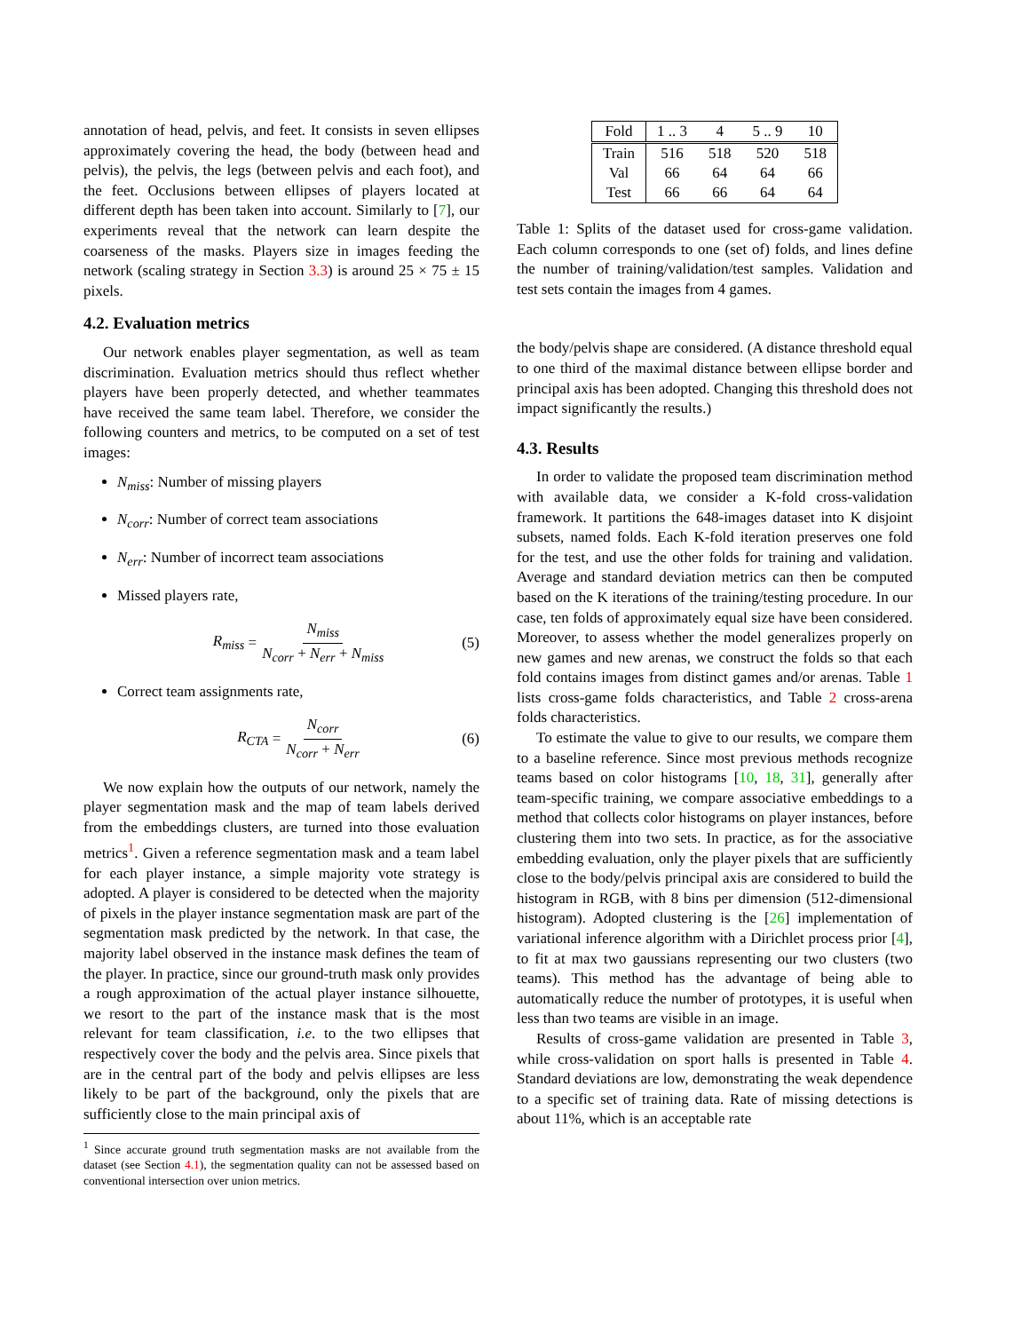annotation of head, pelvis, and feet. It consists in seven ellipses approximately covering the head, the body (between head and pelvis), the pelvis, the legs (between pelvis and each foot), and the feet. Occlusions between ellipses of players located at different depth has been taken into account. Similarly to [7], our experiments reveal that the network can learn despite the coarseness of the masks. Players size in images feeding the network (scaling strategy in Section 3.3) is around 25 × 75 ± 15 pixels.
4.2. Evaluation metrics
Our network enables player segmentation, as well as team discrimination. Evaluation metrics should thus reflect whether players have been properly detected, and whether teammates have received the same team label. Therefore, we consider the following counters and metrics, to be computed on a set of test images:
N<sub>miss</sub>: Number of missing players
N<sub>corr</sub>: Number of correct team associations
N<sub>err</sub>: Number of incorrect team associations
Missed players rate,
R<sub>miss</sub> = N<sub>miss</sub> N<sub>corr</sub> + N<sub>err</sub> + N<sub>miss</sub> (5)
Correct team assignments rate,
R<sub>CTA</sub> = N<sub>corr</sub> N<sub>corr</sub> + N<sub>err</sub> (6)
We now explain how the outputs of our network, namely the player segmentation mask and the map of team labels derived from the embeddings clusters, are turned into those evaluation metrics<sup>1</sup>. Given a reference segmentation mask and a team label for each player instance, a simple majority vote strategy is adopted. A player is considered to be detected when the majority of pixels in the player instance segmentation mask are part of the segmentation mask predicted by the network. In that case, the majority label observed in the instance mask defines the team of the player. In practice, since our ground-truth mask only provides a rough approximation of the actual player instance silhouette, we resort to the part of the instance mask that is the most relevant for team classification, i.e. to the two ellipses that respectively cover the body and the pelvis area. Since pixels that are in the central part of the body and pelvis ellipses are less likely to be part of the background, only the pixels that are sufficiently close to the main principal axis of
<sup>1</sup> Since accurate ground truth segmentation masks are not available from the dataset (see Section 4.1), the segmentation quality can not be assessed based on conventional intersection over union metrics.
| Fold | 1 .. 3 | 4 | 5 .. 9 | 10 |
| --- | --- | --- | --- | --- |
| Train | 516 | 518 | 520 | 518 |
| Val | 66 | 64 | 64 | 66 |
| Test | 66 | 66 | 64 | 64 |
Table 1: Splits of the dataset used for cross-game validation. Each column corresponds to one (set of) folds, and lines define the number of training/validation/test samples. Validation and test sets contain the images from 4 games.
the body/pelvis shape are considered. (A distance threshold equal to one third of the maximal distance between ellipse border and principal axis has been adopted. Changing this threshold does not impact significantly the results.)
4.3. Results
In order to validate the proposed team discrimination method with available data, we consider a K-fold cross-validation framework. It partitions the 648-images dataset into K disjoint subsets, named folds. Each K-fold iteration preserves one fold for the test, and use the other folds for training and validation. Average and standard deviation metrics can then be computed based on the K iterations of the training/testing procedure. In our case, ten folds of approximately equal size have been considered. Moreover, to assess whether the model generalizes properly on new games and new arenas, we construct the folds so that each fold contains images from distinct games and/or arenas. Table 1 lists cross-game folds characteristics, and Table 2 cross-arena folds characteristics.
To estimate the value to give to our results, we compare them to a baseline reference. Since most previous methods recognize teams based on color histograms [10, 18, 31], generally after team-specific training, we compare associative embeddings to a method that collects color histograms on player instances, before clustering them into two sets. In practice, as for the associative embedding evaluation, only the player pixels that are sufficiently close to the body/pelvis principal axis are considered to build the histogram in RGB, with 8 bins per dimension (512-dimensional histogram). Adopted clustering is the [26] implementation of variational inference algorithm with a Dirichlet process prior [4], to fit at max two gaussians representing our two clusters (two teams). This method has the advantage of being able to automatically reduce the number of prototypes, it is useful when less than two teams are visible in an image.
Results of cross-game validation are presented in Table 3, while cross-validation on sport halls is presented in Table 4. Standard deviations are low, demonstrating the weak dependence to a specific set of training data. Rate of missing detections is about 11%, which is an acceptable rate